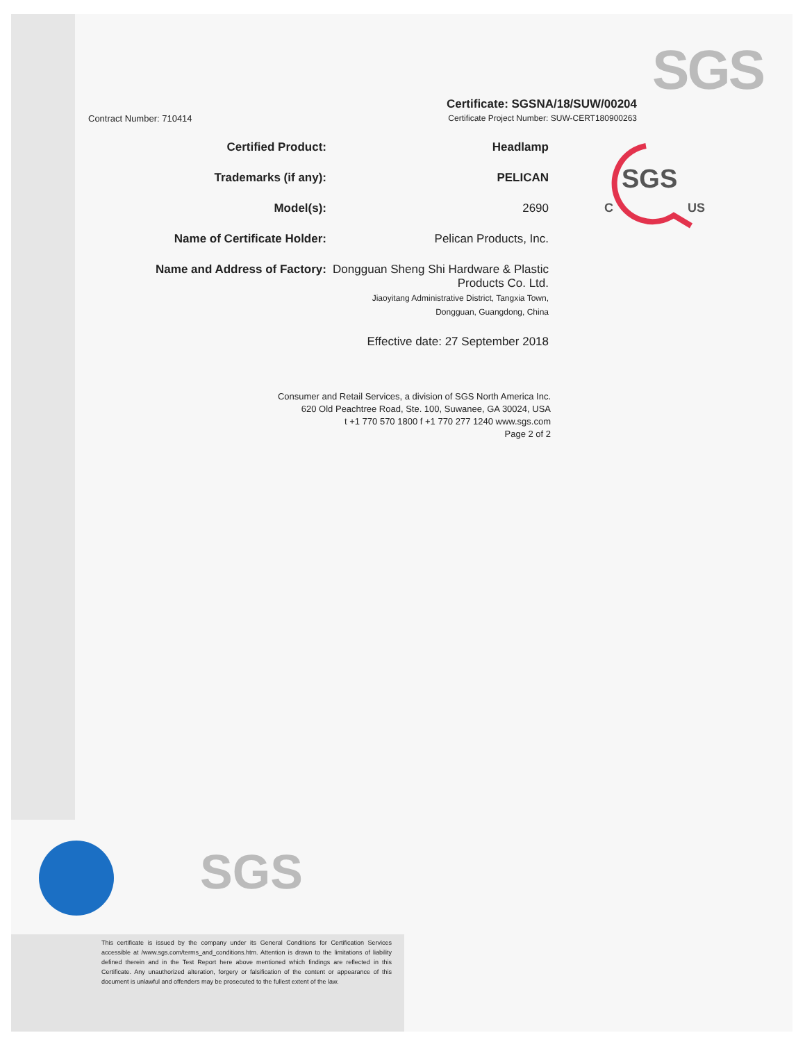SGS
SGS
C
US
Contract Number: 710414
Certificate: SGSNA/18/SUW/00204
Certificate Project Number: SUW-CERT180900263
Certified Product: Headlamp
Trademarks (if any): PELICAN
Model(s): 2690
Name of Certificate Holder: Pelican Products, Inc.
Name and Address of Factory: Dongguan Sheng Shi Hardware & Plastic Products Co. Ltd.
Jiaoyitang Administrative District, Tangxia Town,
Dongguan, Guangdong, China
Effective date: 27 September 2018
Consumer and Retail Services, a division of SGS North America Inc.
620 Old Peachtree Road, Ste. 100, Suwanee, GA 30024, USA
t +1 770 570 1800 f +1 770 277 1240 www.sgs.com
Page 2 of 2
SGS
This certificate is issued by the company under its General Conditions for Certification Services accessible at /www.sgs.com/terms_and_conditions.htm. Attention is drawn to the limitations of liability defined therein and in the Test Report here above mentioned which findings are reflected in this Certificate. Any unauthorized alteration, forgery or falsification of the content or appearance of this document is unlawful and offenders may be prosecuted to the fullest extent of the law.